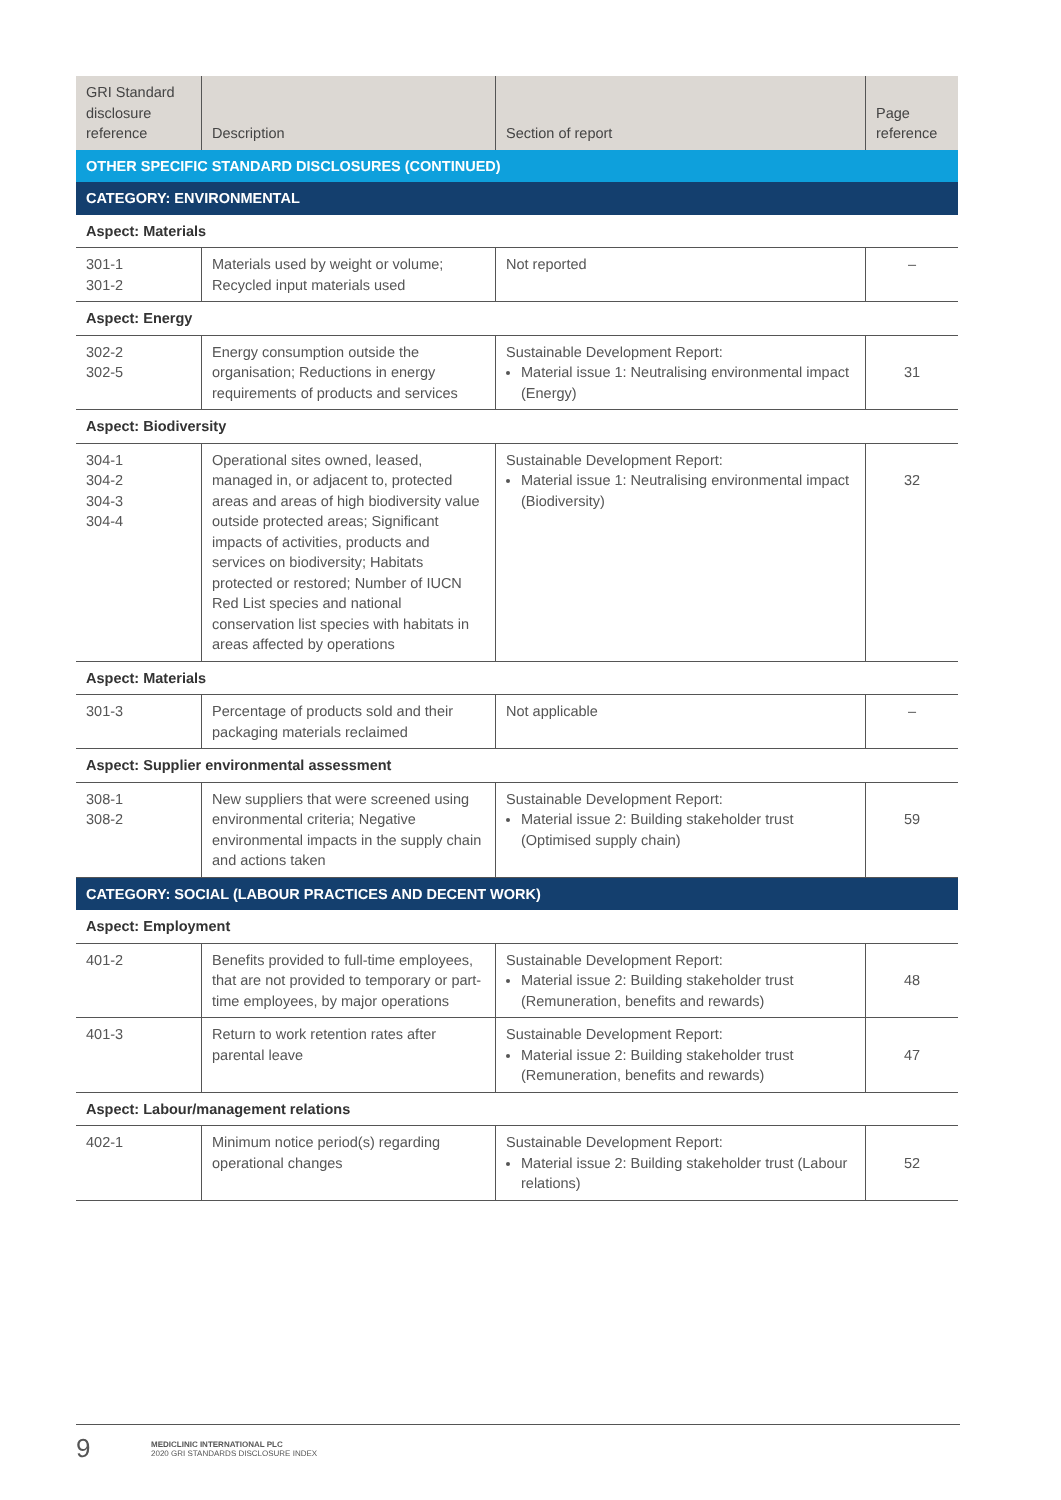| GRI Standard disclosure reference | Description | Section of report | Page reference |
| --- | --- | --- | --- |
| OTHER SPECIFIC STANDARD DISCLOSURES (CONTINUED) | | | |
| CATEGORY: ENVIRONMENTAL | | | |
| Aspect: Materials | | | |
| 301-1 301-2 | Materials used by weight or volume; Recycled input materials used | Not reported | – |
| Aspect: Energy | | | |
| 302-2 302-5 | Energy consumption outside the organisation; Reductions in energy requirements of products and services | Sustainable Development Report: Material issue 1: Neutralising environmental impact (Energy) | 31 |
| Aspect: Biodiversity | | | |
| 304-1 304-2 304-3 304-4 | Operational sites owned, leased, managed in, or adjacent to, protected areas and areas of high biodiversity value outside protected areas; Significant impacts of activities, products and services on biodiversity; Habitats protected or restored; Number of IUCN Red List species and national conservation list species with habitats in areas affected by operations | Sustainable Development Report: Material issue 1: Neutralising environmental impact (Biodiversity) | 32 |
| Aspect: Materials | | | |
| 301-3 | Percentage of products sold and their packaging materials reclaimed | Not applicable | – |
| Aspect: Supplier environmental assessment | | | |
| 308-1 308-2 | New suppliers that were screened using environmental criteria; Negative environmental impacts in the supply chain and actions taken | Sustainable Development Report: Material issue 2: Building stakeholder trust (Optimised supply chain) | 59 |
| CATEGORY: SOCIAL (LABOUR PRACTICES AND DECENT WORK) | | | |
| Aspect: Employment | | | |
| 401-2 | Benefits provided to full-time employees, that are not provided to temporary or part-time employees, by major operations | Sustainable Development Report: Material issue 2: Building stakeholder trust (Remuneration, benefits and rewards) | 48 |
| 401-3 | Return to work retention rates after parental leave | Sustainable Development Report: Material issue 2: Building stakeholder trust (Remuneration, benefits and rewards) | 47 |
| Aspect: Labour/management relations | | | |
| 402-1 | Minimum notice period(s) regarding operational changes | Sustainable Development Report: Material issue 2: Building stakeholder trust (Labour relations) | 52 |
9
MEDICLINIC INTERNATIONAL PLC
2020 GRI STANDARDS DISCLOSURE INDEX